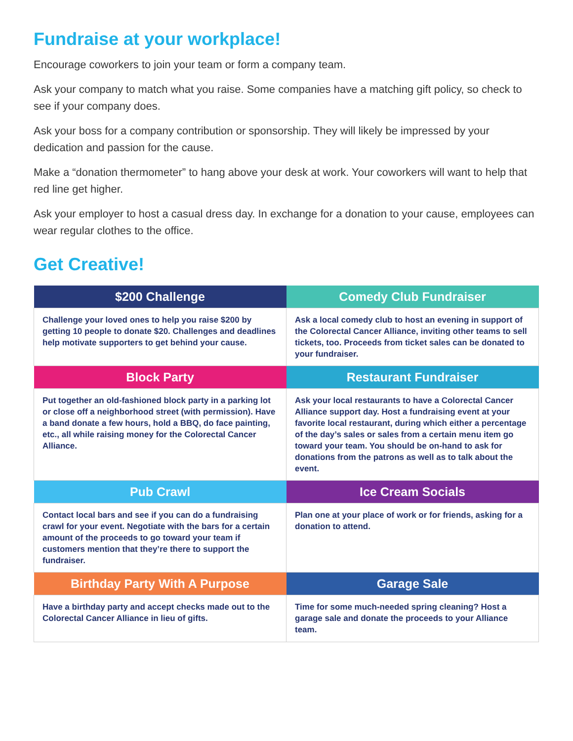Fundraise at your workplace!
Encourage coworkers to join your team or form a company team.
Ask your company to match what you raise. Some companies have a matching gift policy, so check to see if your company does.
Ask your boss for a company contribution or sponsorship. They will likely be impressed by your dedication and passion for the cause.
Make a “donation thermometer” to hang above your desk at work. Your coworkers will want to help that red line get higher.
Ask your employer to host a casual dress day. In exchange for a donation to your cause, employees can wear regular clothes to the office.
Get Creative!
| $200 Challenge | Comedy Club Fundraiser |
| --- | --- |
| Challenge your loved ones to help you raise $200 by getting 10 people to donate $20. Challenges and deadlines help motivate supporters to get behind your cause. | Ask a local comedy club to host an evening in support of the Colorectal Cancer Alliance, inviting other teams to sell tickets, too. Proceeds from ticket sales can be donated to your fundraiser. |
| Block Party | Restaurant Fundraiser |
| Put together an old-fashioned block party in a parking lot or close off a neighborhood street (with permission). Have a band donate a few hours, hold a BBQ, do face painting, etc., all while raising money for the Colorectal Cancer Alliance. | Ask your local restaurants to have a Colorectal Cancer Alliance support day. Host a fundraising event at your favorite local restaurant, during which either a percentage of the day’s sales or sales from a certain menu item go toward your team. You should be on-hand to ask for donations from the patrons as well as to talk about the event. |
| Pub Crawl | Ice Cream Socials |
| Contact local bars and see if you can do a fundraising crawl for your event. Negotiate with the bars for a certain amount of the proceeds to go toward your team if customers mention that they’re there to support the fundraiser. | Plan one at your place of work or for friends, asking for a donation to attend. |
| Birthday Party With A Purpose | Garage Sale |
| Have a birthday party and accept checks made out to the Colorectal Cancer Alliance in lieu of gifts. | Time for some much-needed spring cleaning? Host a garage sale and donate the proceeds to your Alliance team. |